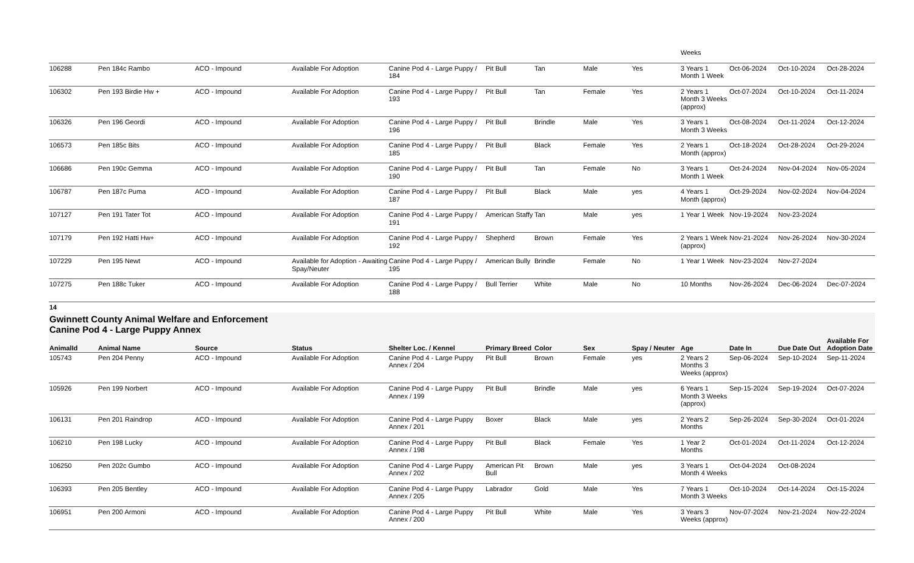| | | | | | | | | | Weeks | | | |
| 106288 | Pen 184c Rambo | ACO - Impound | Available For Adoption | Canine Pod 4 - Large Puppy / 184 | Pit Bull | Tan | Male | Yes | 3 Years 1 Month 1 Week | Oct-06-2024 | Oct-10-2024 | Oct-28-2024 |
| 106302 | Pen 193 Birdie Hw + | ACO - Impound | Available For Adoption | Canine Pod 4 - Large Puppy / 193 | Pit Bull | Tan | Female | Yes | 2 Years 1 Month 3 Weeks (approx) | Oct-07-2024 | Oct-10-2024 | Oct-11-2024 |
| 106326 | Pen 196 Geordi | ACO - Impound | Available For Adoption | Canine Pod 4 - Large Puppy / 196 | Pit Bull | Brindle | Male | Yes | 3 Years 1 Month 3 Weeks | Oct-08-2024 | Oct-11-2024 | Oct-12-2024 |
| 106573 | Pen 185c Bits | ACO - Impound | Available For Adoption | Canine Pod 4 - Large Puppy / 185 | Pit Bull | Black | Female | Yes | 2 Years 1 Month (approx) | Oct-18-2024 | Oct-28-2024 | Oct-29-2024 |
| 106686 | Pen 190c Gemma | ACO - Impound | Available For Adoption | Canine Pod 4 - Large Puppy / 190 | Pit Bull | Tan | Female | No | 3 Years 1 Month 1 Week | Oct-24-2024 | Nov-04-2024 | Nov-05-2024 |
| 106787 | Pen 187c Puma | ACO - Impound | Available For Adoption | Canine Pod 4 - Large Puppy / 187 | Pit Bull | Black | Male | yes | 4 Years 1 Month (approx) | Oct-29-2024 | Nov-02-2024 | Nov-04-2024 |
| 107127 | Pen 191 Tater Tot | ACO - Impound | Available For Adoption | Canine Pod 4 - Large Puppy / 191 | American Staffy | Tan | Male | yes | 1 Year 1 Week | Nov-19-2024 | Nov-23-2024 | |
| 107179 | Pen 192 Hatti Hw+ | ACO - Impound | Available For Adoption | Canine Pod 4 - Large Puppy / 192 | Shepherd | Brown | Female | Yes | 2 Years 1 Week (approx) | Nov-21-2024 | Nov-26-2024 | Nov-30-2024 |
| 107229 | Pen 195 Newt | ACO - Impound | Available for Adoption - Awaiting Spay/Neuter | Canine Pod 4 - Large Puppy / 195 | American Bully | Brindle | Female | No | 1 Year 1 Week | Nov-23-2024 | Nov-27-2024 | |
| 107275 | Pen 188c Tuker | ACO - Impound | Available For Adoption | Canine Pod 4 - Large Puppy / 188 | Bull Terrier | White | Male | No | 10 Months | Nov-26-2024 | Dec-06-2024 | Dec-07-2024 |
| 14 | | | | | | | | | | | | |
| Gwinnett County Animal Welfare and Enforcement Canine Pod 4 - Large Puppy Annex | | | | | | | | | | | | |
| AnimalId | Animal Name | Source | Status | Shelter Loc. / Kennel | Primary Breed | Color | Sex | Spay / Neuter | Age | Date In | Due Date Out | Available For Adoption Date |
| 105743 | Pen 204 Penny | ACO - Impound | Available For Adoption | Canine Pod 4 - Large Puppy Annex / 204 | Pit Bull | Brown | Female | yes | 2 Years 2 Months 3 Weeks (approx) | Sep-06-2024 | Sep-10-2024 | Sep-11-2024 |
| 105926 | Pen 199 Norbert | ACO - Impound | Available For Adoption | Canine Pod 4 - Large Puppy Annex / 199 | Pit Bull | Brindle | Male | yes | 6 Years 1 Month 3 Weeks (approx) | Sep-15-2024 | Sep-19-2024 | Oct-07-2024 |
| 106131 | Pen 201 Raindrop | ACO - Impound | Available For Adoption | Canine Pod 4 - Large Puppy Annex / 201 | Boxer | Black | Male | yes | 2 Years 2 Months | Sep-26-2024 | Sep-30-2024 | Oct-01-2024 |
| 106210 | Pen 198 Lucky | ACO - Impound | Available For Adoption | Canine Pod 4 - Large Puppy Annex / 198 | Pit Bull | Black | Female | Yes | 1 Year 2 Months | Oct-01-2024 | Oct-11-2024 | Oct-12-2024 |
| 106250 | Pen 202c Gumbo | ACO - Impound | Available For Adoption | Canine Pod 4 - Large Puppy Annex / 202 | American Pit Bull | Brown | Male | yes | 3 Years 1 Month 4 Weeks | Oct-04-2024 | Oct-08-2024 | |
| 106393 | Pen 205 Bentley | ACO - Impound | Available For Adoption | Canine Pod 4 - Large Puppy Annex / 205 | Labrador | Gold | Male | Yes | 7 Years 1 Month 3 Weeks | Oct-10-2024 | Oct-14-2024 | Oct-15-2024 |
| 106951 | Pen 200 Armoni | ACO - Impound | Available For Adoption | Canine Pod 4 - Large Puppy Annex / 200 | Pit Bull | White | Male | Yes | 3 Years 3 Weeks (approx) | Nov-07-2024 | Nov-21-2024 | Nov-22-2024 |